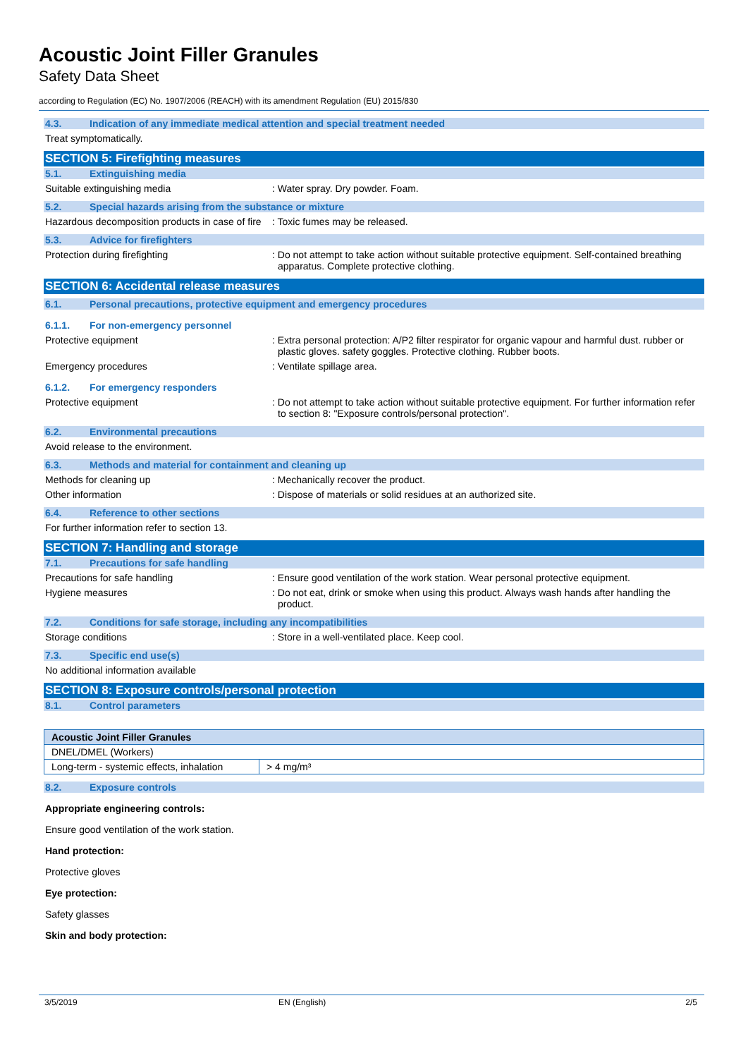Acoustic Joint Filler Granules
Safety Data Sheet
according to Regulation (EC) No. 1907/2006 (REACH) with its amendment Regulation (EU) 2015/830
4.3. Indication of any immediate medical attention and special treatment needed
Treat symptomatically.
SECTION 5: Firefighting measures
5.1. Extinguishing media
Suitable extinguishing media : Water spray. Dry powder. Foam.
5.2. Special hazards arising from the substance or mixture
Hazardous decomposition products in case of fire
: Toxic fumes may be released.
5.3. Advice for firefighters
Protection during firefighting : Do not attempt to take action without suitable protective equipment. Self-contained breathing apparatus. Complete protective clothing.
SECTION 6: Accidental release measures
6.1. Personal precautions, protective equipment and emergency procedures
6.1.1. For non-emergency personnel
Protective equipment : Extra personal protection: A/P2 filter respirator for organic vapour and harmful dust. rubber or plastic gloves. safety goggles. Protective clothing. Rubber boots.
Emergency procedures : Ventilate spillage area.
6.1.2. For emergency responders
Protective equipment : Do not attempt to take action without suitable protective equipment. For further information refer to section 8: "Exposure controls/personal protection".
6.2. Environmental precautions
Avoid release to the environment.
6.3. Methods and material for containment and cleaning up
Methods for cleaning up : Mechanically recover the product.
Other information : Dispose of materials or solid residues at an authorized site.
6.4. Reference to other sections
For further information refer to section 13.
SECTION 7: Handling and storage
7.1. Precautions for safe handling
Precautions for safe handling : Ensure good ventilation of the work station. Wear personal protective equipment.
Hygiene measures : Do not eat, drink or smoke when using this product. Always wash hands after handling the product.
7.2. Conditions for safe storage, including any incompatibilities
Storage conditions : Store in a well-ventilated place. Keep cool.
7.3. Specific end use(s)
No additional information available
SECTION 8: Exposure controls/personal protection
8.1. Control parameters
| Acoustic Joint Filler Granules | |
| --- | --- |
| DNEL/DMEL (Workers) | |
| Long-term - systemic effects, inhalation | > 4 mg/m³ |
8.2. Exposure controls
Appropriate engineering controls:
Ensure good ventilation of the work station.
Hand protection:
Protective gloves
Eye protection:
Safety glasses
Skin and body protection:
3/5/2019 EN (English) 2/5